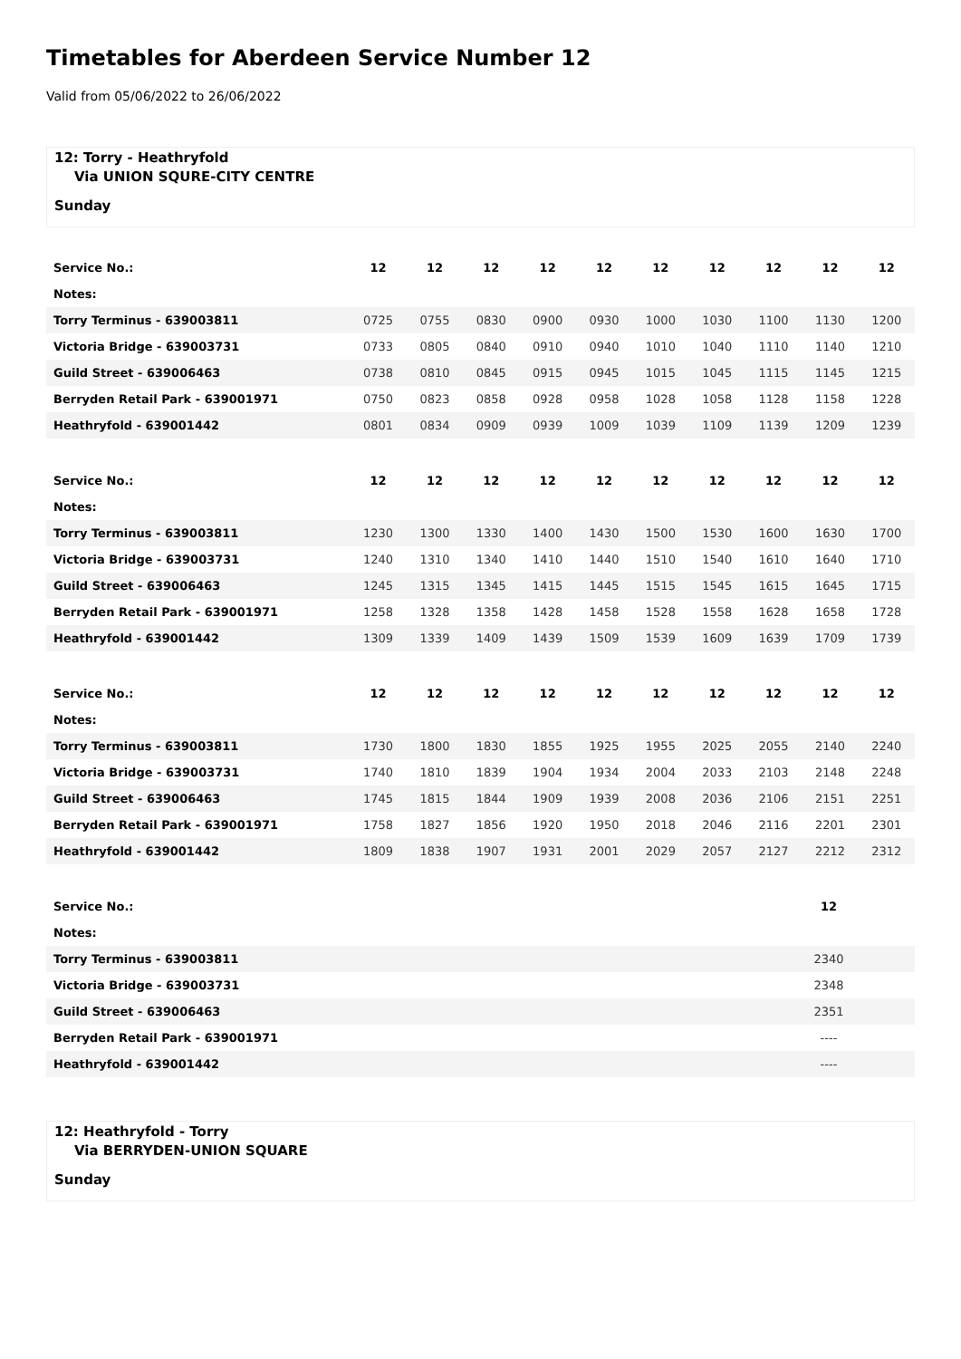Timetables for Aberdeen Service Number 12
Valid from 05/06/2022 to 26/06/2022
12: Torry - Heathryfold
Via UNION SQURE-CITY CENTRE
Sunday
| Service No.: | 12 | 12 | 12 | 12 | 12 | 12 | 12 | 12 | 12 | 12 |
| Notes: | | | | | | | | | | |
| Torry Terminus - 639003811 | 0725 | 0755 | 0830 | 0900 | 0930 | 1000 | 1030 | 1100 | 1130 | 1200 |
| Victoria Bridge - 639003731 | 0733 | 0805 | 0840 | 0910 | 0940 | 1010 | 1040 | 1110 | 1140 | 1210 |
| Guild Street - 639006463 | 0738 | 0810 | 0845 | 0915 | 0945 | 1015 | 1045 | 1115 | 1145 | 1215 |
| Berryden Retail Park - 639001971 | 0750 | 0823 | 0858 | 0928 | 0958 | 1028 | 1058 | 1128 | 1158 | 1228 |
| Heathryfold - 639001442 | 0801 | 0834 | 0909 | 0939 | 1009 | 1039 | 1109 | 1139 | 1209 | 1239 |
| Service No.: | 12 | 12 | 12 | 12 | 12 | 12 | 12 | 12 | 12 | 12 |
| Notes: | | | | | | | | | | |
| Torry Terminus - 639003811 | 1230 | 1300 | 1330 | 1400 | 1430 | 1500 | 1530 | 1600 | 1630 | 1700 |
| Victoria Bridge - 639003731 | 1240 | 1310 | 1340 | 1410 | 1440 | 1510 | 1540 | 1610 | 1640 | 1710 |
| Guild Street - 639006463 | 1245 | 1315 | 1345 | 1415 | 1445 | 1515 | 1545 | 1615 | 1645 | 1715 |
| Berryden Retail Park - 639001971 | 1258 | 1328 | 1358 | 1428 | 1458 | 1528 | 1558 | 1628 | 1658 | 1728 |
| Heathryfold - 639001442 | 1309 | 1339 | 1409 | 1439 | 1509 | 1539 | 1609 | 1639 | 1709 | 1739 |
| Service No.: | 12 | 12 | 12 | 12 | 12 | 12 | 12 | 12 | 12 | 12 |
| Notes: | | | | | | | | | | |
| Torry Terminus - 639003811 | 1730 | 1800 | 1830 | 1855 | 1925 | 1955 | 2025 | 2055 | 2140 | 2240 |
| Victoria Bridge - 639003731 | 1740 | 1810 | 1839 | 1904 | 1934 | 2004 | 2033 | 2103 | 2148 | 2248 |
| Guild Street - 639006463 | 1745 | 1815 | 1844 | 1909 | 1939 | 2008 | 2036 | 2106 | 2151 | 2251 |
| Berryden Retail Park - 639001971 | 1758 | 1827 | 1856 | 1920 | 1950 | 2018 | 2046 | 2116 | 2201 | 2301 |
| Heathryfold - 639001442 | 1809 | 1838 | 1907 | 1931 | 2001 | 2029 | 2057 | 2127 | 2212 | 2312 |
| Service No.: | 12 |
| Notes: | |
| Torry Terminus - 639003811 | 2340 |
| Victoria Bridge - 639003731 | 2348 |
| Guild Street - 639006463 | 2351 |
| Berryden Retail Park - 639001971 | ---- |
| Heathryfold - 639001442 | ---- |
12: Heathryfold - Torry
Via BERRYDEN-UNION SQUARE
Sunday